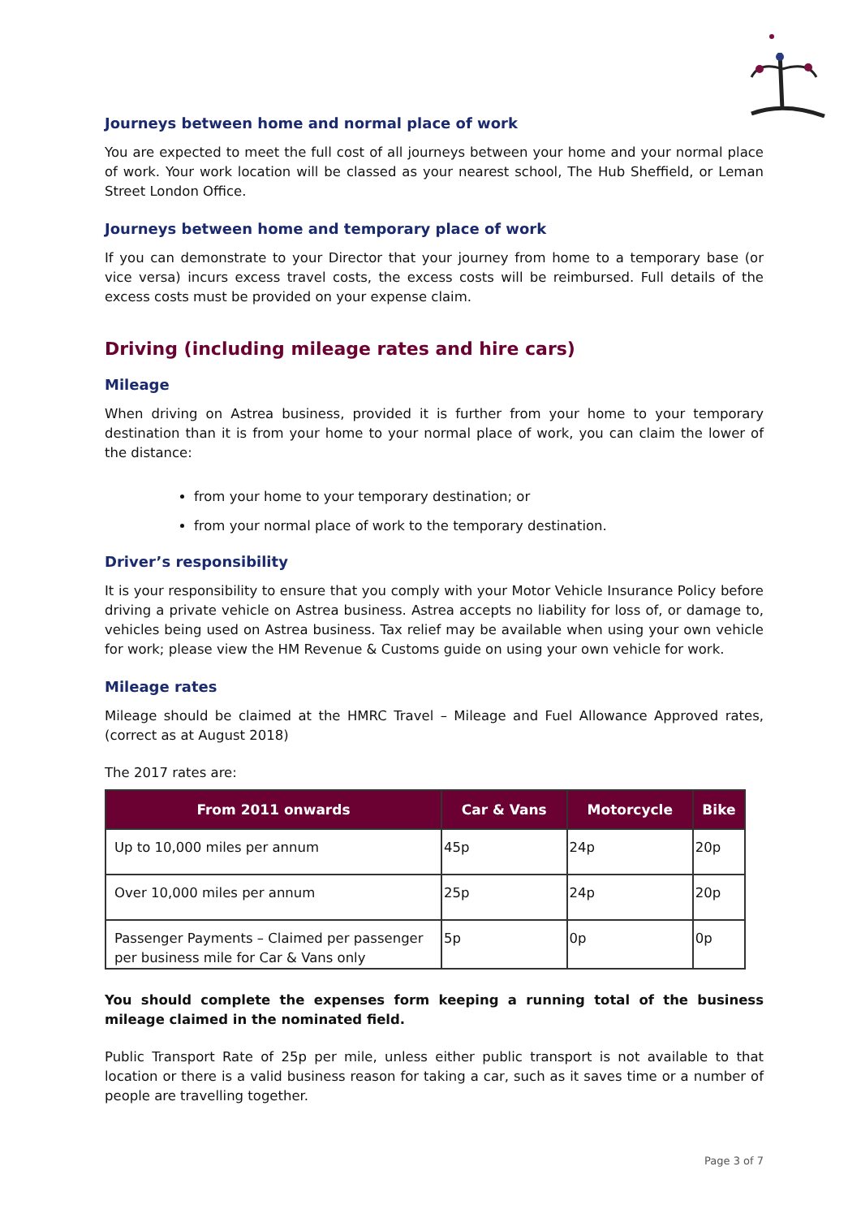Journeys between home and normal place of work
You are expected to meet the full cost of all journeys between your home and your normal place of work. Your work location will be classed as your nearest school, The Hub Sheffield, or Leman Street London Office.
Journeys between home and temporary place of work
If you can demonstrate to your Director that your journey from home to a temporary base (or vice versa) incurs excess travel costs, the excess costs will be reimbursed. Full details of the excess costs must be provided on your expense claim.
Driving (including mileage rates and hire cars)
Mileage
When driving on Astrea business, provided it is further from your home to your temporary destination than it is from your home to your normal place of work, you can claim the lower of the distance:
from your home to your temporary destination; or
from your normal place of work to the temporary destination.
Driver’s responsibility
It is your responsibility to ensure that you comply with your Motor Vehicle Insurance Policy before driving a private vehicle on Astrea business. Astrea accepts no liability for loss of, or damage to, vehicles being used on Astrea business. Tax relief may be available when using your own vehicle for work; please view the HM Revenue & Customs guide on using your own vehicle for work.
Mileage rates
Mileage should be claimed at the HMRC Travel – Mileage and Fuel Allowance Approved rates, (correct as at August 2018)
The 2017 rates are:
| From 2011 onwards | Car & Vans | Motorcycle | Bike |
| --- | --- | --- | --- |
| Up to 10,000 miles per annum | 45p | 24p | 20p |
| Over 10,000 miles per annum | 25p | 24p | 20p |
| Passenger Payments – Claimed per passenger per business mile for Car & Vans only | 5p | 0p | 0p |
You should complete the expenses form keeping a running total of the business mileage claimed in the nominated field.
Public Transport Rate of 25p per mile, unless either public transport is not available to that location or there is a valid business reason for taking a car, such as it saves time or a number of people are travelling together.
Page 3 of 7